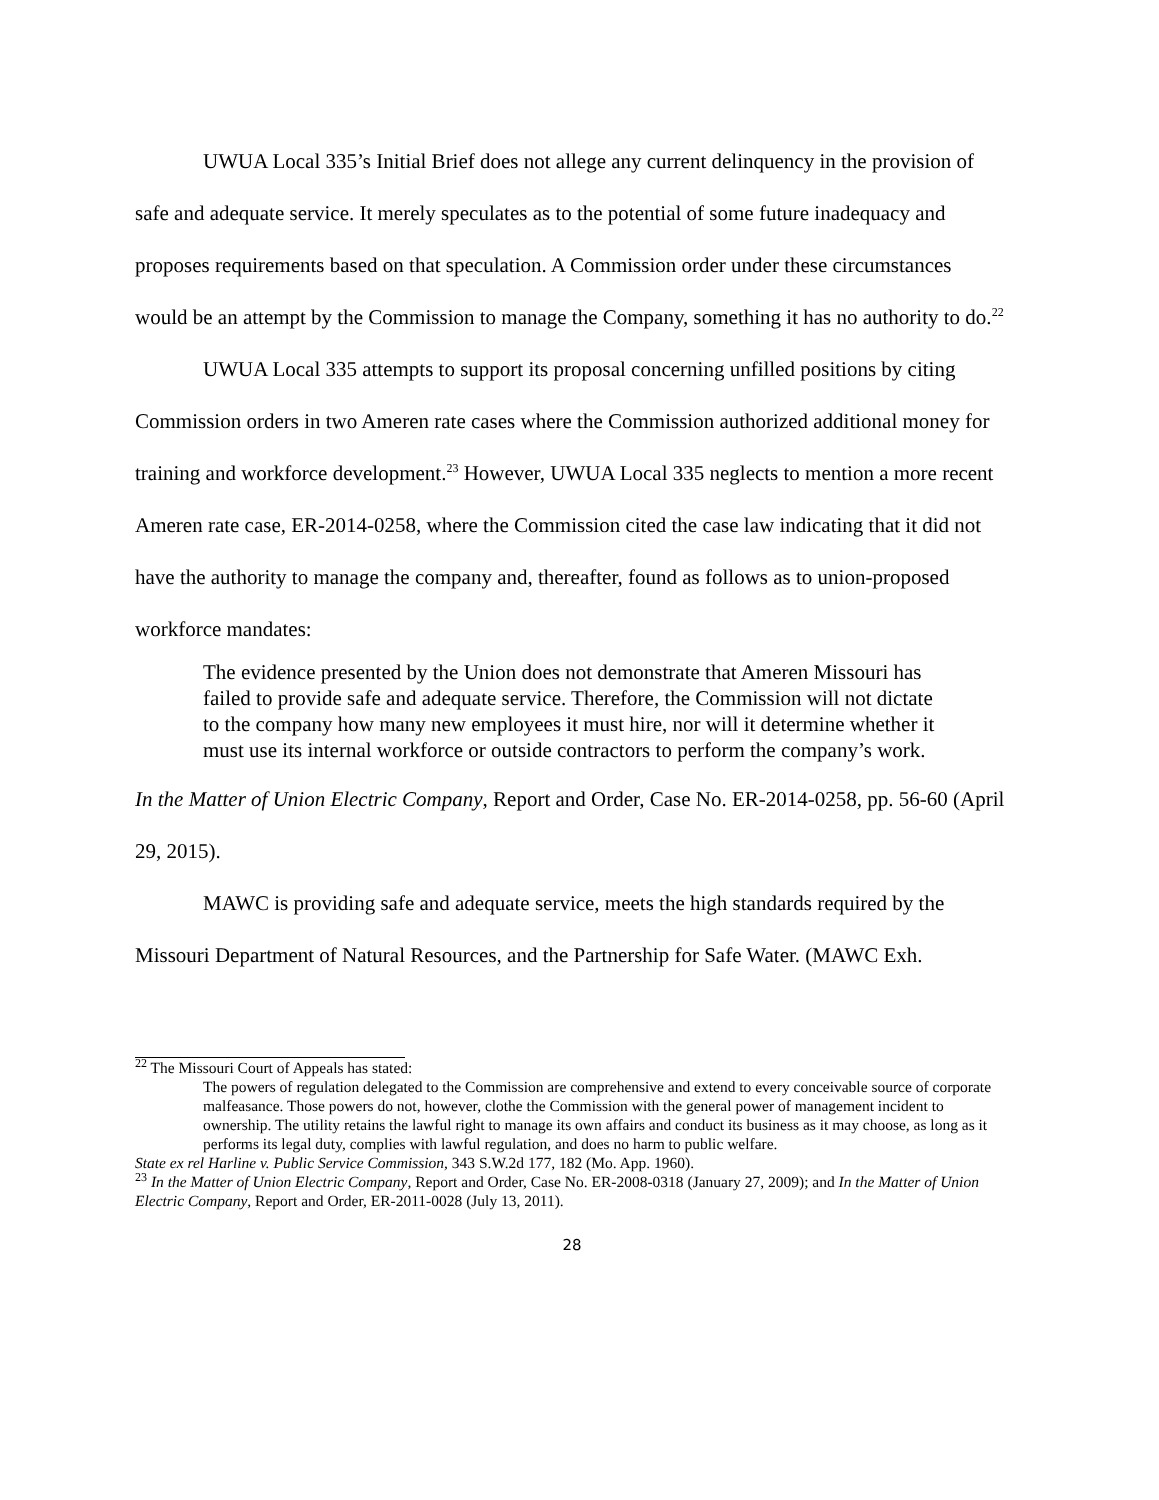UWUA Local 335’s Initial Brief does not allege any current delinquency in the provision of safe and adequate service. It merely speculates as to the potential of some future inadequacy and proposes requirements based on that speculation. A Commission order under these circumstances would be an attempt by the Commission to manage the Company, something it has no authority to do.<sup>22</sup>
UWUA Local 335 attempts to support its proposal concerning unfilled positions by citing Commission orders in two Ameren rate cases where the Commission authorized additional money for training and workforce development.<sup>23</sup> However, UWUA Local 335 neglects to mention a more recent Ameren rate case, ER-2014-0258, where the Commission cited the case law indicating that it did not have the authority to manage the company and, thereafter, found as follows as to union-proposed workforce mandates:
The evidence presented by the Union does not demonstrate that Ameren Missouri has failed to provide safe and adequate service. Therefore, the Commission will not dictate to the company how many new employees it must hire, nor will it determine whether it must use its internal workforce or outside contractors to perform the company’s work.
In the Matter of Union Electric Company, Report and Order, Case No. ER-2014-0258, pp. 56-60 (April 29, 2015).
MAWC is providing safe and adequate service, meets the high standards required by the Missouri Department of Natural Resources, and the Partnership for Safe Water. (MAWC Exh.
<sup>22</sup> The Missouri Court of Appeals has stated:
The powers of regulation delegated to the Commission are comprehensive and extend to every conceivable source of corporate malfeasance. Those powers do not, however, clothe the Commission with the general power of management incident to ownership. The utility retains the lawful right to manage its own affairs and conduct its business as it may choose, as long as it performs its legal duty, complies with lawful regulation, and does no harm to public welfare.
State ex rel Harline v. Public Service Commission, 343 S.W.2d 177, 182 (Mo. App. 1960).
<sup>23</sup> In the Matter of Union Electric Company, Report and Order, Case No. ER-2008-0318 (January 27, 2009); and In the Matter of Union Electric Company, Report and Order, ER-2011-0028 (July 13, 2011).
28